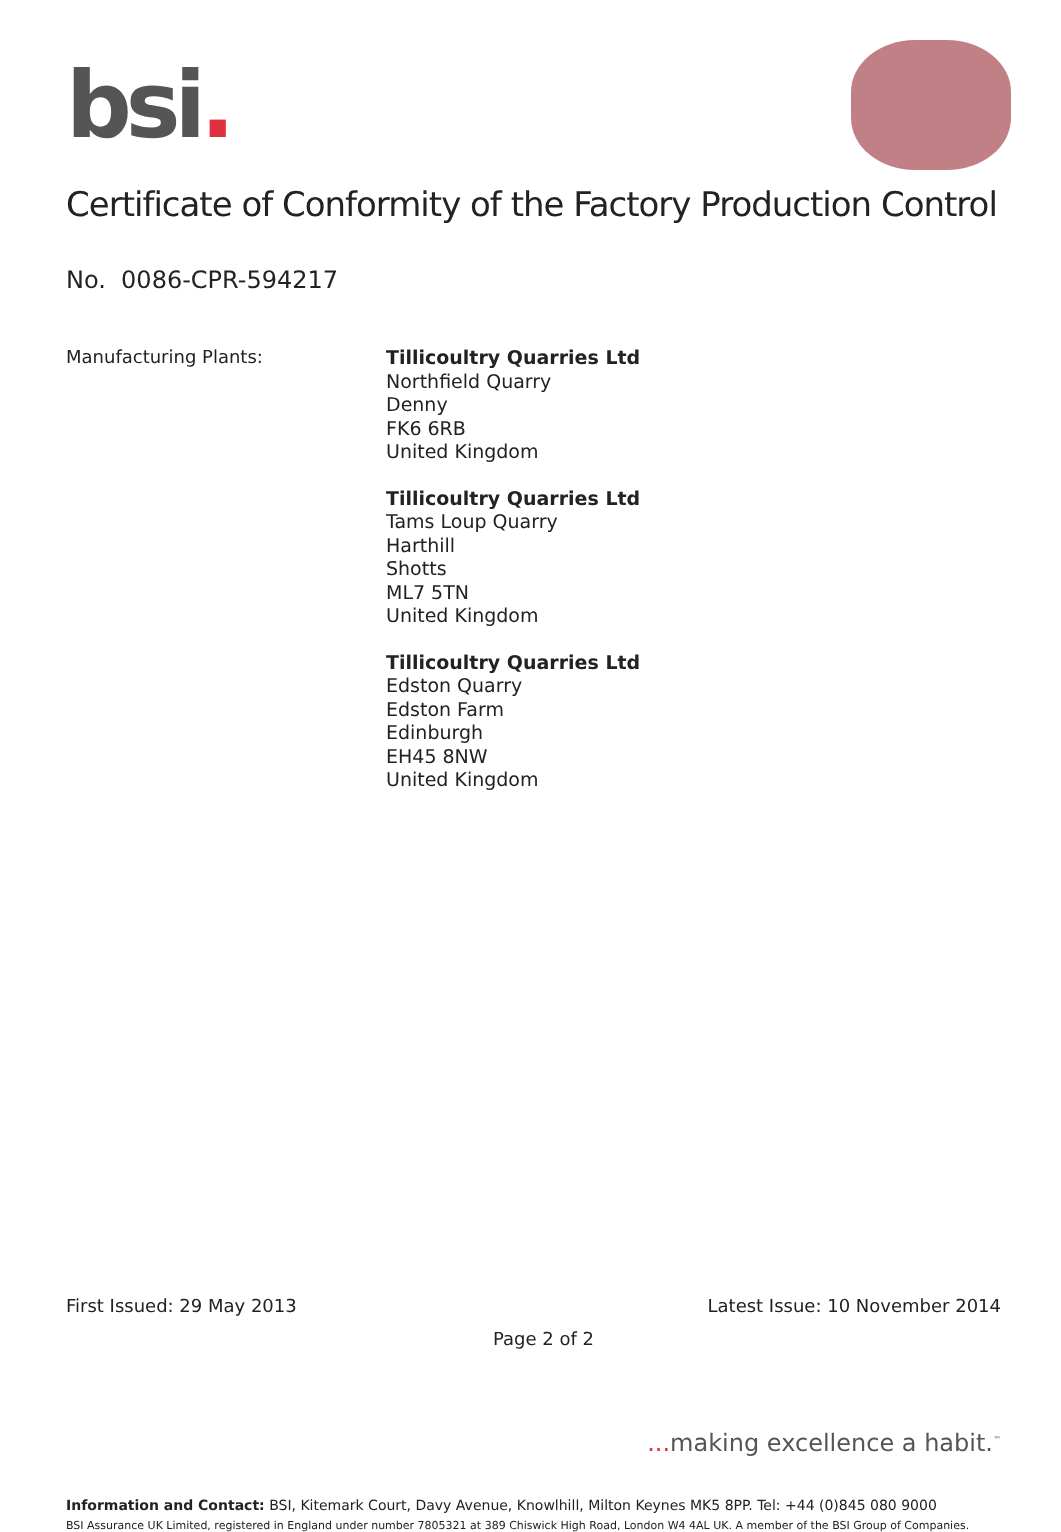bsi.
Certificate of Conformity of the Factory Production Control
No. 0086-CPR-594217
Manufacturing Plants:
Tillicoultry Quarries Ltd
Northfield Quarry
Denny
FK6 6RB
United Kingdom
Tillicoultry Quarries Ltd
Tams Loup Quarry
Harthill
Shotts
ML7 5TN
United Kingdom
Tillicoultry Quarries Ltd
Edston Quarry
Edston Farm
Edinburgh
EH45 8NW
United Kingdom
First Issued: 29 May 2013 Latest Issue: 10 November 2014
Page 2 of 2
... making excellence a habit.<sup>™</sup>
Information and Contact: BSI, Kitemark Court, Davy Avenue, Knowlhill, Milton Keynes MK5 8PP. Tel: +44 (0)845 080 9000
BSI Assurance UK Limited, registered in England under number 7805321 at 389 Chiswick High Road, London W4 4AL UK. A member of the BSI Group of Companies.